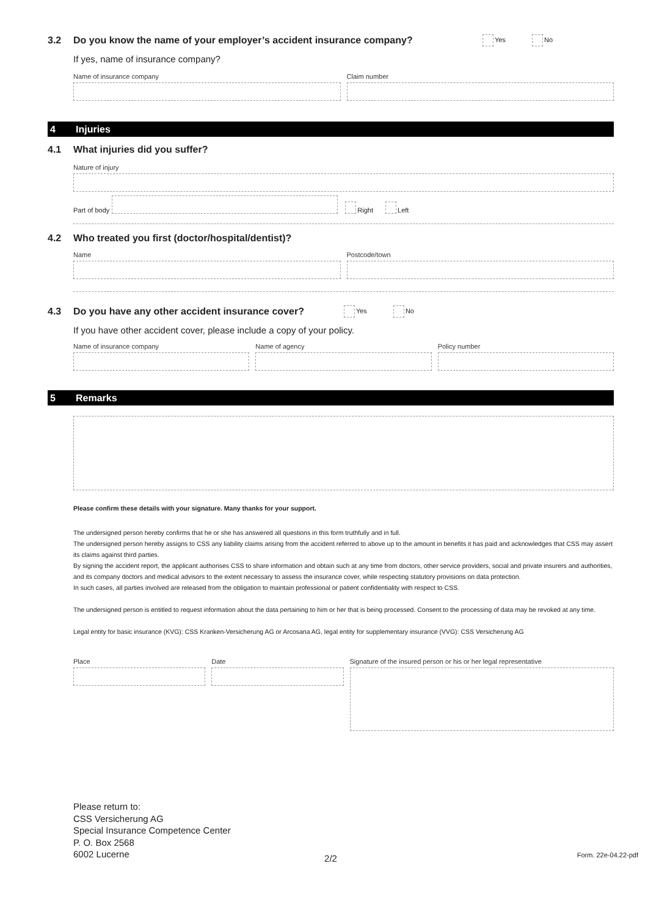3.2 Do you know the name of your employer’s accident insurance company? Yes No
If yes, name of insurance company?
Name of insurance company Claim number
4 Injuries
4.1 What injuries did you suffer?
Nature of injury
Part of body
Right Left
4.2 Who treated you first (doctor/hospital/dentist)?
Name Postcode/town
4.3 Do you have any other accident insurance cover? Yes No
If you have other accident cover, please include a copy of your policy.
Name of insurance company Name of agency Policy number
5 Remarks
Please confirm these details with your signature. Many thanks for your support.
The undersigned person hereby confirms that he or she has answered all questions in this form truthfully and in full.
The undersigned person hereby assigns to CSS any liability claims arising from the accident referred to above up to the amount in benefits it has paid and acknowledges that CSS may assert its claims against third parties.
By signing the accident report, the applicant authorises CSS to share information and obtain such at any time from doctors, other service providers, social and private insurers and authorities, and its company doctors and medical advisors to the extent necessary to assess the insurance cover, while respecting statutory provisions on data protection.
In such cases, all parties involved are released from the obligation to maintain professional or patient confidentiality with respect to CSS.
The undersigned person is entitled to request information about the data pertaining to him or her that is being processed. Consent to the processing of data may be revoked at any time.
Legal entity for basic insurance (KVG): CSS Kranken-Versicherung AG or Arcosana AG, legal entity for supplementary insurance (VVG): CSS Versicherung AG
Place Date Signature of the insured person or his or her legal representative
Please return to:
CSS Versicherung AG
Special Insurance Competence Center
P. O. Box 2568
6002 Lucerne
2/2
Form. 22e-04.22-pdf